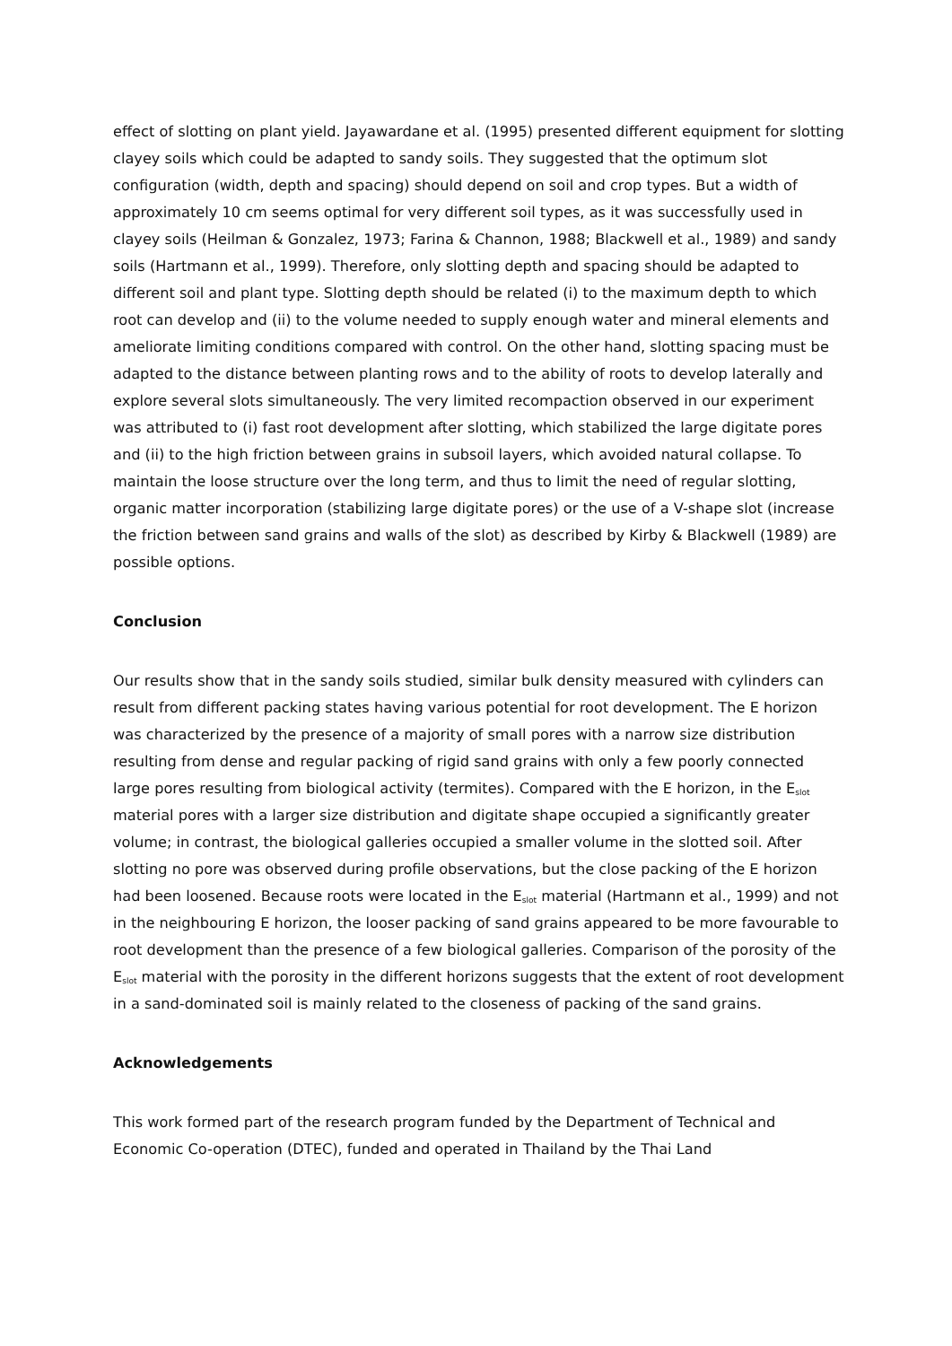effect of slotting on plant yield. Jayawardane et al. (1995) presented different equipment for slotting clayey soils which could be adapted to sandy soils. They suggested that the optimum slot configuration (width, depth and spacing) should depend on soil and crop types. But a width of approximately 10 cm seems optimal for very different soil types, as it was successfully used in clayey soils (Heilman & Gonzalez, 1973; Farina & Channon, 1988; Blackwell et al., 1989) and sandy soils (Hartmann et al., 1999). Therefore, only slotting depth and spacing should be adapted to different soil and plant type. Slotting depth should be related (i) to the maximum depth to which root can develop and (ii) to the volume needed to supply enough water and mineral elements and ameliorate limiting conditions compared with control. On the other hand, slotting spacing must be adapted to the distance between planting rows and to the ability of roots to develop laterally and explore several slots simultaneously. The very limited recompaction observed in our experiment was attributed to (i) fast root development after slotting, which stabilized the large digitate pores and (ii) to the high friction between grains in subsoil layers, which avoided natural collapse. To maintain the loose structure over the long term, and thus to limit the need of regular slotting, organic matter incorporation (stabilizing large digitate pores) or the use of a V-shape slot (increase the friction between sand grains and walls of the slot) as described by Kirby & Blackwell (1989) are possible options.
Conclusion
Our results show that in the sandy soils studied, similar bulk density measured with cylinders can result from different packing states having various potential for root development. The E horizon was characterized by the presence of a majority of small pores with a narrow size distribution resulting from dense and regular packing of rigid sand grains with only a few poorly connected large pores resulting from biological activity (termites). Compared with the E horizon, in the E<sub>slot</sub> material pores with a larger size distribution and digitate shape occupied a significantly greater volume; in contrast, the biological galleries occupied a smaller volume in the slotted soil. After slotting no pore was observed during profile observations, but the close packing of the E horizon had been loosened. Because roots were located in the E<sub>slot</sub> material (Hartmann et al., 1999) and not in the neighbouring E horizon, the looser packing of sand grains appeared to be more favourable to root development than the presence of a few biological galleries. Comparison of the porosity of the E<sub>slot</sub> material with the porosity in the different horizons suggests that the extent of root development in a sand-dominated soil is mainly related to the closeness of packing of the sand grains.
Acknowledgements
This work formed part of the research program funded by the Department of Technical and Economic Co-operation (DTEC), funded and operated in Thailand by the Thai Land